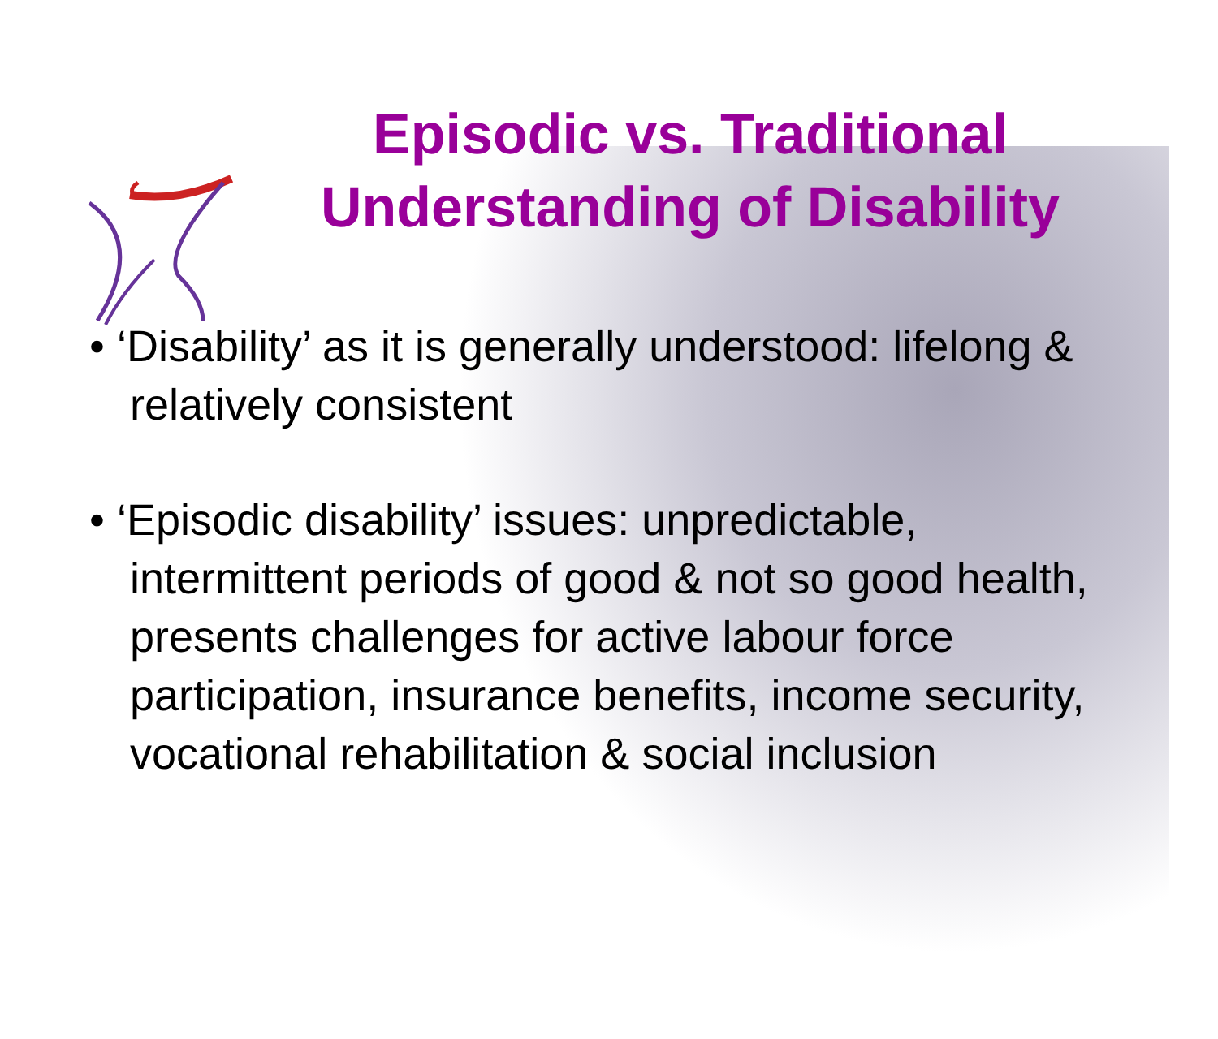Episodic vs. Traditional
Understanding of Disability
• ‘Disability’ as it is generally understood: lifelong & relatively consistent
• ‘Episodic disability’ issues: unpredictable, intermittent periods of good & not so good health, presents challenges for active labour force participation, insurance benefits, income security, vocational rehabilitation & social inclusion